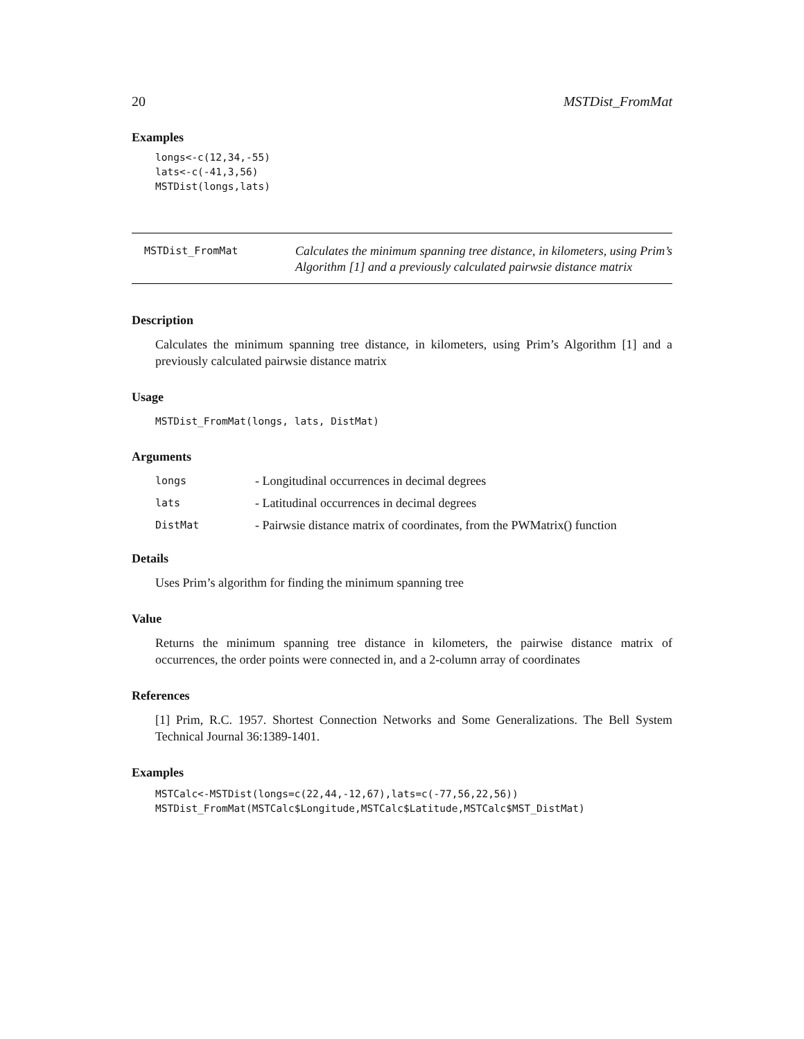20 MSTDist_FromMat
Examples
longs<-c(12,34,-55)
lats<-c(-41,3,56)
MSTDist(longs,lats)
MSTDist_FromMat
Calculates the minimum spanning tree distance, in kilometers, using Prim’s Algorithm [1] and a previously calculated pairwsie distance matrix
Description
Calculates the minimum spanning tree distance, in kilometers, using Prim’s Algorithm [1] and a previously calculated pairwsie distance matrix
Usage
MSTDist_FromMat(longs, lats, DistMat)
Arguments
| longs | - Longitudinal occurrences in decimal degrees |
| lats | - Latitudinal occurrences in decimal degrees |
| DistMat | - Pairwsie distance matrix of coordinates, from the PWMatrix() function |
Details
Uses Prim’s algorithm for finding the minimum spanning tree
Value
Returns the minimum spanning tree distance in kilometers, the pairwise distance matrix of occurrences, the order points were connected in, and a 2-column array of coordinates
References
[1] Prim, R.C. 1957. Shortest Connection Networks and Some Generalizations. The Bell System Technical Journal 36:1389-1401.
Examples
MSTCalc<-MSTDist(longs=c(22,44,-12,67),lats=c(-77,56,22,56))
MSTDist_FromMat(MSTCalc$Longitude,MSTCalc$Latitude,MSTCalc$MST_DistMat)